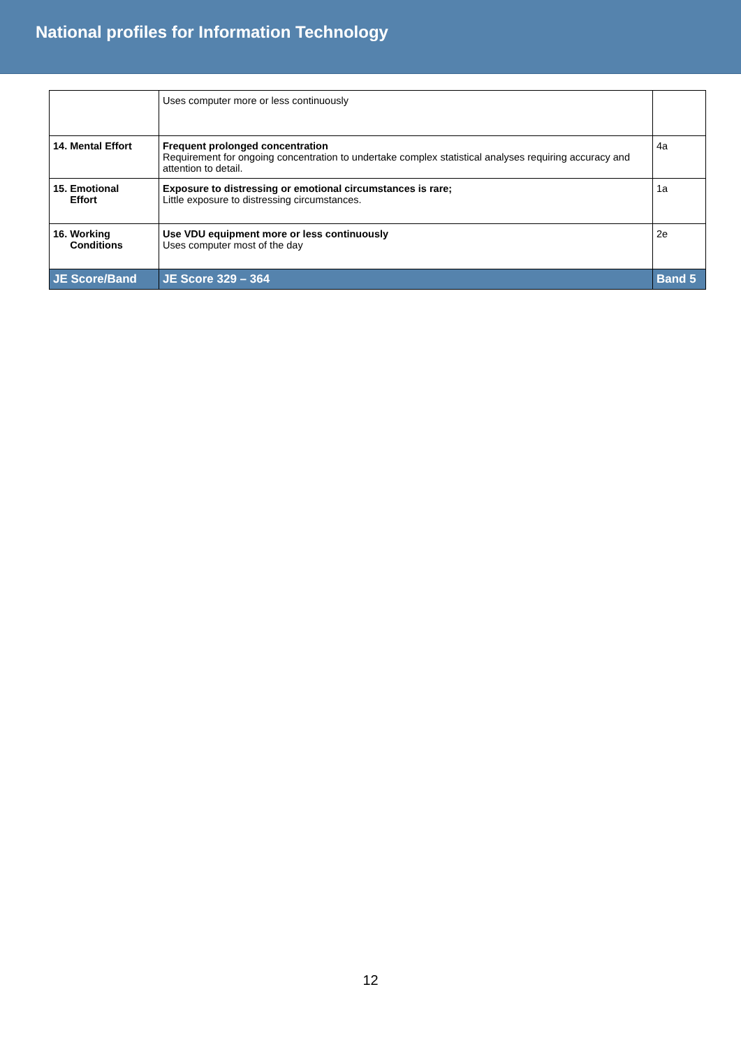National profiles for Information Technology
| | Uses computer more or less continuously | |
| 14. Mental Effort | Frequent prolonged concentration Requirement for ongoing concentration to undertake complex statistical analyses requiring accuracy and attention to detail. | 4a |
| 15. Emotional Effort | Exposure to distressing or emotional circumstances is rare; Little exposure to distressing circumstances. | 1a |
| 16. Working Conditions | Use VDU equipment more or less continuously Uses computer most of the day | 2e |
| JE Score/Band | JE Score 329 – 364 | Band 5 |
12